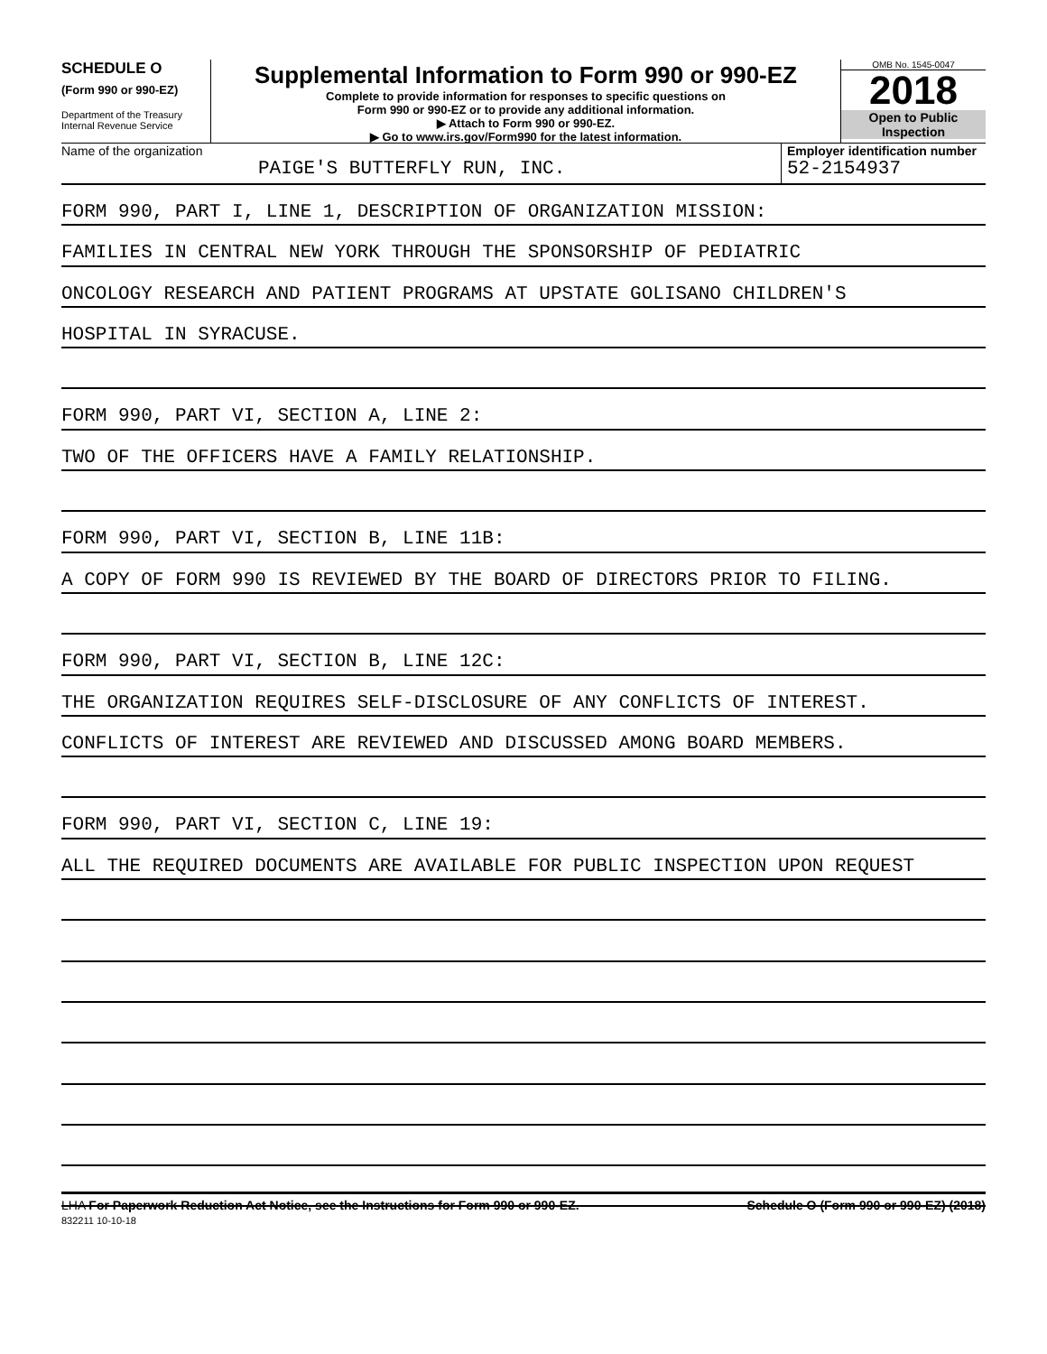SCHEDULE O
(Form 990 or 990-EZ)
Department of the Treasury
Internal Revenue Service
Supplemental Information to Form 990 or 990-EZ
Complete to provide information for responses to specific questions on
Form 990 or 990-EZ or to provide any additional information.
▶ Attach to Form 990 or 990-EZ.
▶ Go to www.irs.gov/Form990 for the latest information.
OMB No. 1545-0047
2018
Open to Public
Inspection
Name of the organization
PAIGE'S BUTTERFLY RUN, INC.
Employer identification number
52-2154937
FORM 990, PART I, LINE 1, DESCRIPTION OF ORGANIZATION MISSION:
FAMILIES IN CENTRAL NEW YORK THROUGH THE SPONSORSHIP OF PEDIATRIC
ONCOLOGY RESEARCH AND PATIENT PROGRAMS AT UPSTATE GOLISANO CHILDREN'S
HOSPITAL IN SYRACUSE.
FORM 990, PART VI, SECTION A, LINE 2:
TWO OF THE OFFICERS HAVE A FAMILY RELATIONSHIP.
FORM 990, PART VI, SECTION B, LINE 11B:
A COPY OF FORM 990 IS REVIEWED BY THE BOARD OF DIRECTORS PRIOR TO FILING.
FORM 990, PART VI, SECTION B, LINE 12C:
THE ORGANIZATION REQUIRES SELF-DISCLOSURE OF ANY CONFLICTS OF INTEREST.
CONFLICTS OF INTEREST ARE REVIEWED AND DISCUSSED AMONG BOARD MEMBERS.
FORM 990, PART VI, SECTION C, LINE 19:
ALL THE REQUIRED DOCUMENTS ARE AVAILABLE FOR PUBLIC INSPECTION UPON REQUEST
LHA For Paperwork Reduction Act Notice, see the Instructions for Form 990 or 990-EZ.
832211 10-10-18
Schedule O (Form 990 or 990-EZ) (2018)